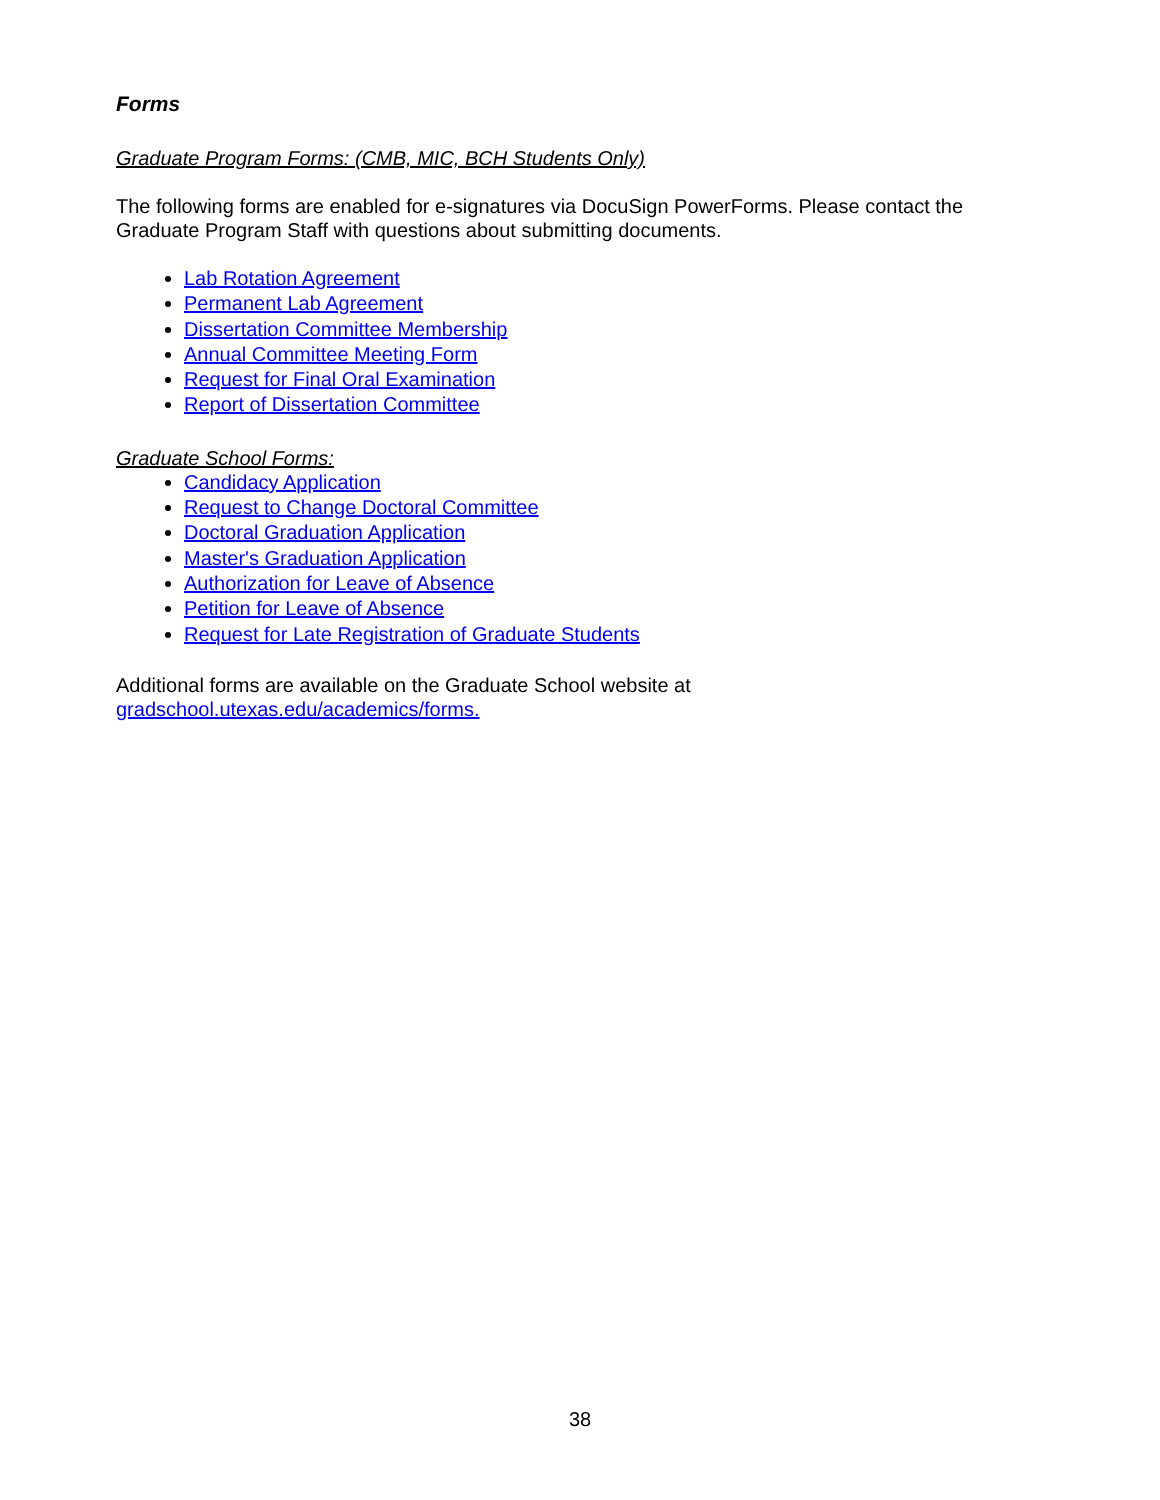Forms
Graduate Program Forms: (CMB, MIC, BCH Students Only)
The following forms are enabled for e-signatures via DocuSign PowerForms. Please contact the Graduate Program Staff with questions about submitting documents.
Lab Rotation Agreement
Permanent Lab Agreement
Dissertation Committee Membership
Annual Committee Meeting Form
Request for Final Oral Examination
Report of Dissertation Committee
Graduate School Forms:
Candidacy Application
Request to Change Doctoral Committee
Doctoral Graduation Application
Master's Graduation Application
Authorization for Leave of Absence
Petition for Leave of Absence
Request for Late Registration of Graduate Students
Additional forms are available on the Graduate School website at
gradschool.utexas.edu/academics/forms.
38